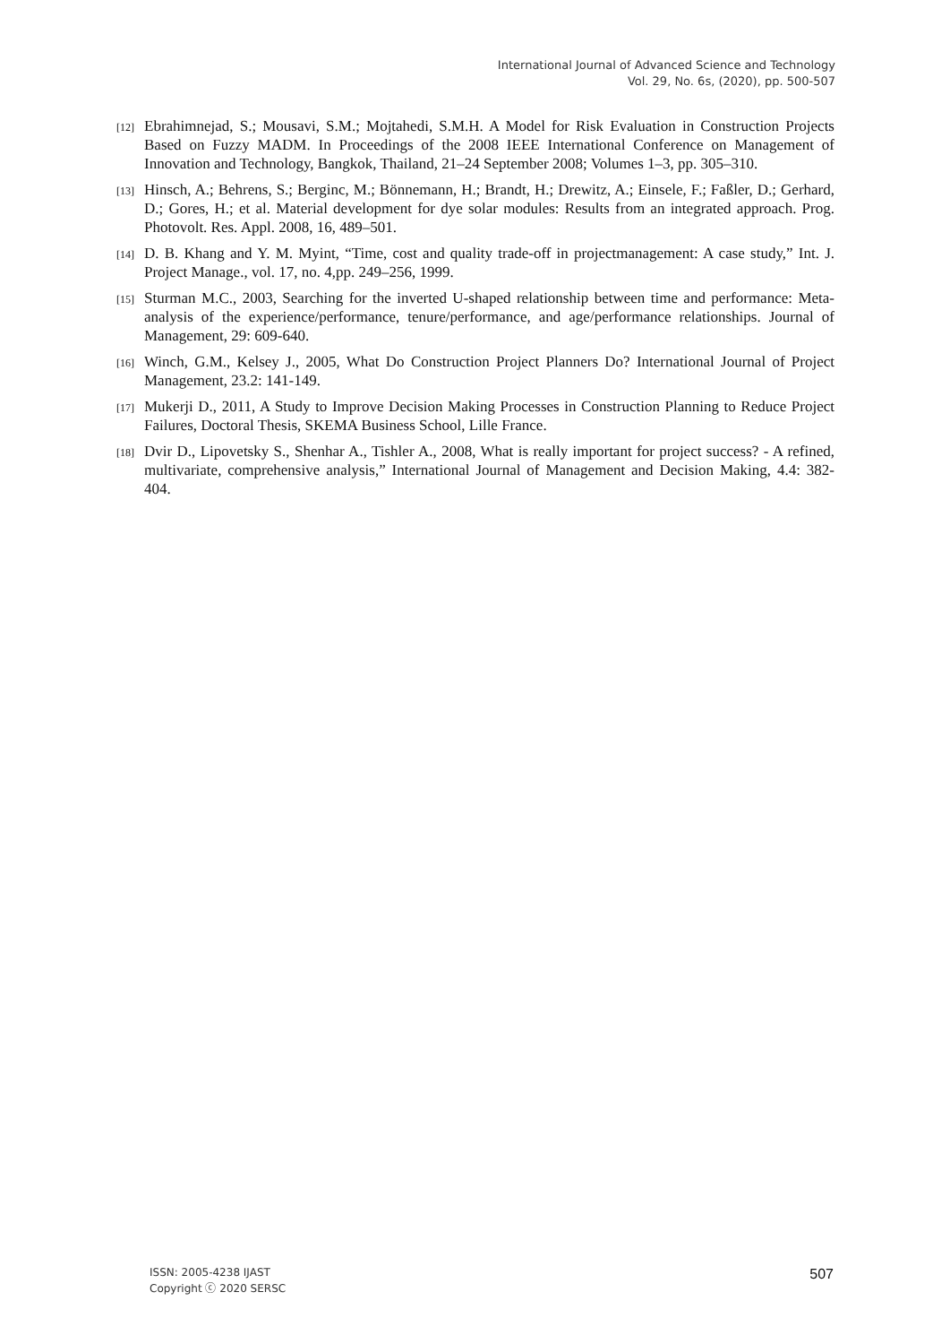International Journal of Advanced Science and Technology
Vol. 29, No. 6s, (2020), pp. 500-507
[12] Ebrahimnejad, S.; Mousavi, S.M.; Mojtahedi, S.M.H. A Model for Risk Evaluation in Construction Projects Based on Fuzzy MADM. In Proceedings of the 2008 IEEE International Conference on Management of Innovation and Technology, Bangkok, Thailand, 21–24 September 2008; Volumes 1–3, pp. 305–310.
[13] Hinsch, A.; Behrens, S.; Berginc, M.; Bönnemann, H.; Brandt, H.; Drewitz, A.; Einsele, F.; Faßler, D.; Gerhard, D.; Gores, H.; et al. Material development for dye solar modules: Results from an integrated approach. Prog. Photovolt. Res. Appl. 2008, 16, 489–501.
[14] D. B. Khang and Y. M. Myint, “Time, cost and quality trade-off in projectmanagement: A case study,” Int. J. Project Manage., vol. 17, no. 4,pp. 249–256, 1999.
[15] Sturman M.C., 2003, Searching for the inverted U-shaped relationship between time and performance: Meta-analysis of the experience/performance, tenure/performance, and age/performance relationships. Journal of Management, 29: 609-640.
[16] Winch, G.M., Kelsey J., 2005, What Do Construction Project Planners Do? International Journal of Project Management, 23.2: 141-149.
[17] Mukerji D., 2011, A Study to Improve Decision Making Processes in Construction Planning to Reduce Project Failures, Doctoral Thesis, SKEMA Business School, Lille France.
[18] Dvir D., Lipovetsky S., Shenhar A., Tishler A., 2008, What is really important for project success? - A refined, multivariate, comprehensive analysis,” International Journal of Management and Decision Making, 4.4: 382-404.
ISSN: 2005-4238 IJAST
Copyright ⓒ 2020 SERSC
507